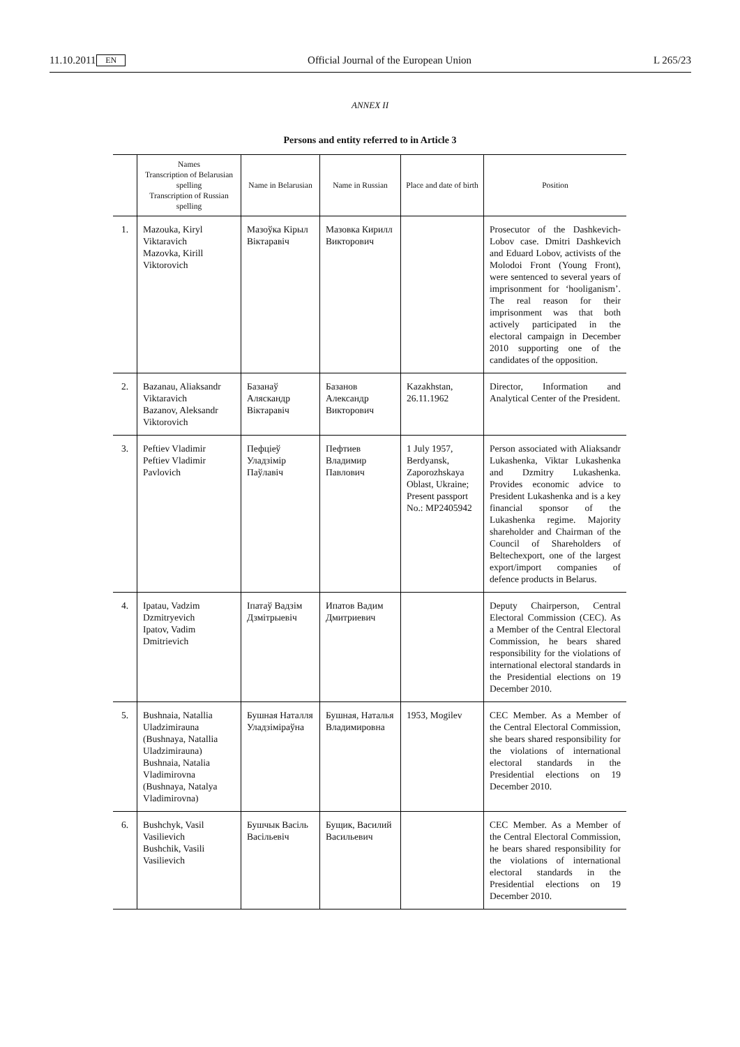11.10.2011 EN Official Journal of the European Union L 265/23
ANNEX II
Persons and entity referred to in Article 3
| | Names Transcription of Belarusian spelling Transcription of Russian spelling | Name in Belarusian | Name in Russian | Place and date of birth | Position |
| --- | --- | --- | --- | --- | --- |
| 1. | Mazouka, Kiryl Viktaravich Mazovka, Kirill Viktorovich | Мазоўка Кірыл Віктаравіч | Мазовка Кирилл Викторович | | Prosecutor of the Dashkevich-Lobov case. Dmitri Dashkevich and Eduard Lobov, activists of the Molodoi Front (Young Front), were sentenced to several years of imprisonment for ‘hooliganism’. The real reason for their imprisonment was that both actively participated in the electoral campaign in December 2010 supporting one of the candidates of the opposition. |
| 2. | Bazanau, Aliaksandr Viktaravich Bazanov, Aleksandr Viktorovich | Базанаў Аляскандр Віктаравіч | Базанов Александр Викторович | Kazakhstan, 26.11.1962 | Director, Information and Analytical Center of the President. |
| 3. | Peftiev Vladimir Peftiev Vladimir Pavlovich | Пефціеў Уладзімір Паўлавіч | Пефтиев Владимир Павлович | 1 July 1957, Berdyansk, Zaporozhskaya Oblast, Ukraine; Present passport No.: MP2405942 | Person associated with Aliaksandr Lukashenka, Viktar Lukashenka and Dzmitry Lukashenka. Provides economic advice to President Lukashenka and is a key financial sponsor of the Lukashenka regime. Majority shareholder and Chairman of the Council of Shareholders of Beltechexport, one of the largest export/import companies of defence products in Belarus. |
| 4. | Ipatau, Vadzim Dzmitryevich Ipatov, Vadim Dmitrievich | Іпатаў Вадзім Дзмітрыевіч | Ипатов Вадим Дмитриевич | | Deputy Chairperson, Central Electoral Commission (CEC). As a Member of the Central Electoral Commission, he bears shared responsibility for the violations of international electoral standards in the Presidential elections on 19 December 2010. |
| 5. | Bushnaia, Natallia Uladzimirauna (Bushnaya, Natallia Uladzimirauna) Bushnaia, Natalia Vladimirovna (Bushnaya, Natalya Vladimirovna) | Бушная Наталля Уладзіміраўна | Бушная, Наталья Владимировна | 1953, Mogilev | CEC Member. As a Member of the Central Electoral Commission, she bears shared responsibility for the violations of international electoral standards in the Presidential elections on 19 December 2010. |
| 6. | Bushchyk, Vasil Vasilievich Bushchik, Vasili Vasilievich | Бушчык Васіль Васільевіч | Бущик, Василий Васильевич | | CEC Member. As a Member of the Central Electoral Commission, he bears shared responsibility for the violations of international electoral standards in the Presidential elections on 19 December 2010. |